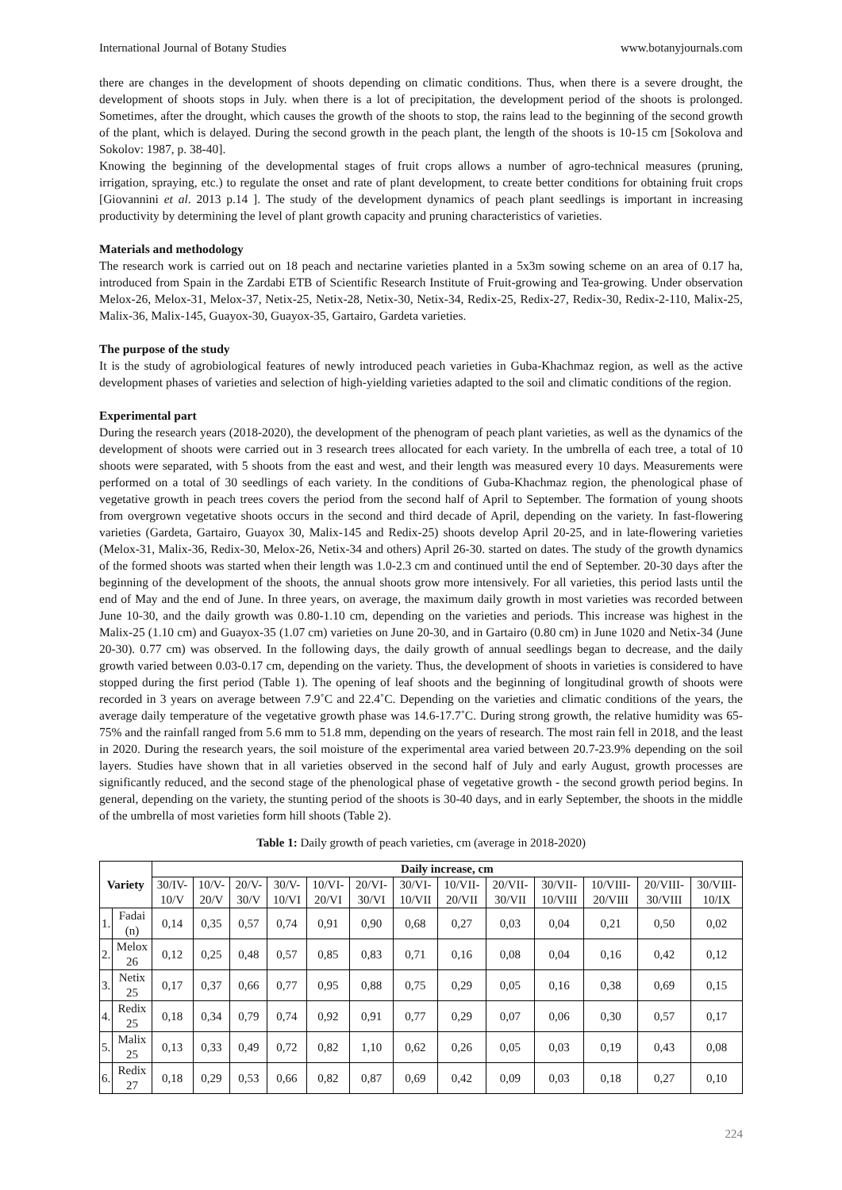International Journal of Botany Studies www.botanyjournals.com
there are changes in the development of shoots depending on climatic conditions. Thus, when there is a severe drought, the development of shoots stops in July. when there is a lot of precipitation, the development period of the shoots is prolonged. Sometimes, after the drought, which causes the growth of the shoots to stop, the rains lead to the beginning of the second growth of the plant, which is delayed. During the second growth in the peach plant, the length of the shoots is 10-15 cm [Sokolova and Sokolov: 1987, p. 38-40].
Knowing the beginning of the developmental stages of fruit crops allows a number of agro-technical measures (pruning, irrigation, spraying, etc.) to regulate the onset and rate of plant development, to create better conditions for obtaining fruit crops [Giovannini et al. 2013 p.14 ]. The study of the development dynamics of peach plant seedlings is important in increasing productivity by determining the level of plant growth capacity and pruning characteristics of varieties.
Materials and methodology
The research work is carried out on 18 peach and nectarine varieties planted in a 5x3m sowing scheme on an area of 0.17 ha, introduced from Spain in the Zardabi ETB of Scientific Research Institute of Fruit-growing and Tea-growing. Under observation Melox-26, Melox-31, Melox-37, Netix-25, Netix-28, Netix-30, Netix-34, Redix-25, Redix-27, Redix-30, Redix-2-110, Malix-25, Malix-36, Malix-145, Guayox-30, Guayox-35, Gartairo, Gardeta varieties.
The purpose of the study
It is the study of agrobiological features of newly introduced peach varieties in Guba-Khachmaz region, as well as the active development phases of varieties and selection of high-yielding varieties adapted to the soil and climatic conditions of the region.
Experimental part
During the research years (2018-2020), the development of the phenogram of peach plant varieties, as well as the dynamics of the development of shoots were carried out in 3 research trees allocated for each variety. In the umbrella of each tree, a total of 10 shoots were separated, with 5 shoots from the east and west, and their length was measured every 10 days. Measurements were performed on a total of 30 seedlings of each variety. In the conditions of Guba-Khachmaz region, the phenological phase of vegetative growth in peach trees covers the period from the second half of April to September. The formation of young shoots from overgrown vegetative shoots occurs in the second and third decade of April, depending on the variety. In fast-flowering varieties (Gardeta, Gartairo, Guayox 30, Malix-145 and Redix-25) shoots develop April 20-25, and in late-flowering varieties (Melox-31, Malix-36, Redix-30, Melox-26, Netix-34 and others) April 26-30. started on dates. The study of the growth dynamics of the formed shoots was started when their length was 1.0-2.3 cm and continued until the end of September. 20-30 days after the beginning of the development of the shoots, the annual shoots grow more intensively. For all varieties, this period lasts until the end of May and the end of June. In three years, on average, the maximum daily growth in most varieties was recorded between June 10-30, and the daily growth was 0.80-1.10 cm, depending on the varieties and periods. This increase was highest in the Malix-25 (1.10 cm) and Guayox-35 (1.07 cm) varieties on June 20-30, and in Gartairo (0.80 cm) in June 1020 and Netix-34 (June 20-30). 0.77 cm) was observed. In the following days, the daily growth of annual seedlings began to decrease, and the daily growth varied between 0.03-0.17 cm, depending on the variety. Thus, the development of shoots in varieties is considered to have stopped during the first period (Table 1). The opening of leaf shoots and the beginning of longitudinal growth of shoots were recorded in 3 years on average between 7.9˚C and 22.4˚C. Depending on the varieties and climatic conditions of the years, the average daily temperature of the vegetative growth phase was 14.6-17.7˚C. During strong growth, the relative humidity was 65-75% and the rainfall ranged from 5.6 mm to 51.8 mm, depending on the years of research. The most rain fell in 2018, and the least in 2020. During the research years, the soil moisture of the experimental area varied between 20.7-23.9% depending on the soil layers. Studies have shown that in all varieties observed in the second half of July and early August, growth processes are significantly reduced, and the second stage of the phenological phase of vegetative growth - the second growth period begins. In general, depending on the variety, the stunting period of the shoots is 30-40 days, and in early September, the shoots in the middle of the umbrella of most varieties form hill shoots (Table 2).
Table 1: Daily growth of peach varieties, cm (average in 2018-2020)
| Variety | | Daily increase, cm | | | | | | | | | | | | |
| --- | --- | --- | --- | --- | --- | --- | --- | --- | --- | --- | --- | --- | --- | --- |
| | | 30/IV-10/V | 10/V-20/V | 20/V-30/V | 30/V-10/VI | 10/VI-20/VI | 20/VI-30/VI | 30/VI-10/VII | 10/VII-20/VII | 20/VII-30/VII | 30/VII-10/VIII | 10/VIII-20/VIII | 20/VIII-30/VIII | 30/VIII-10/IX |
| 1. | Fadai (n) | 0,14 | 0,35 | 0,57 | 0,74 | 0,91 | 0,90 | 0,68 | 0,27 | 0,03 | 0,04 | 0,21 | 0,50 | 0,02 |
| 2. | Melox 26 | 0,12 | 0,25 | 0,48 | 0,57 | 0,85 | 0,83 | 0,71 | 0,16 | 0,08 | 0,04 | 0,16 | 0,42 | 0,12 |
| 3. | Netix 25 | 0,17 | 0,37 | 0,66 | 0,77 | 0,95 | 0,88 | 0,75 | 0,29 | 0,05 | 0,16 | 0,38 | 0,69 | 0,15 |
| 4. | Redix 25 | 0,18 | 0,34 | 0,79 | 0,74 | 0,92 | 0,91 | 0,77 | 0,29 | 0,07 | 0,06 | 0,30 | 0,57 | 0,17 |
| 5. | Malix 25 | 0,13 | 0,33 | 0,49 | 0,72 | 0,82 | 1,10 | 0,62 | 0,26 | 0,05 | 0,03 | 0,19 | 0,43 | 0,08 |
| 6. | Redix 27 | 0,18 | 0,29 | 0,53 | 0,66 | 0,82 | 0,87 | 0,69 | 0,42 | 0,09 | 0,03 | 0,18 | 0,27 | 0,10 |
224